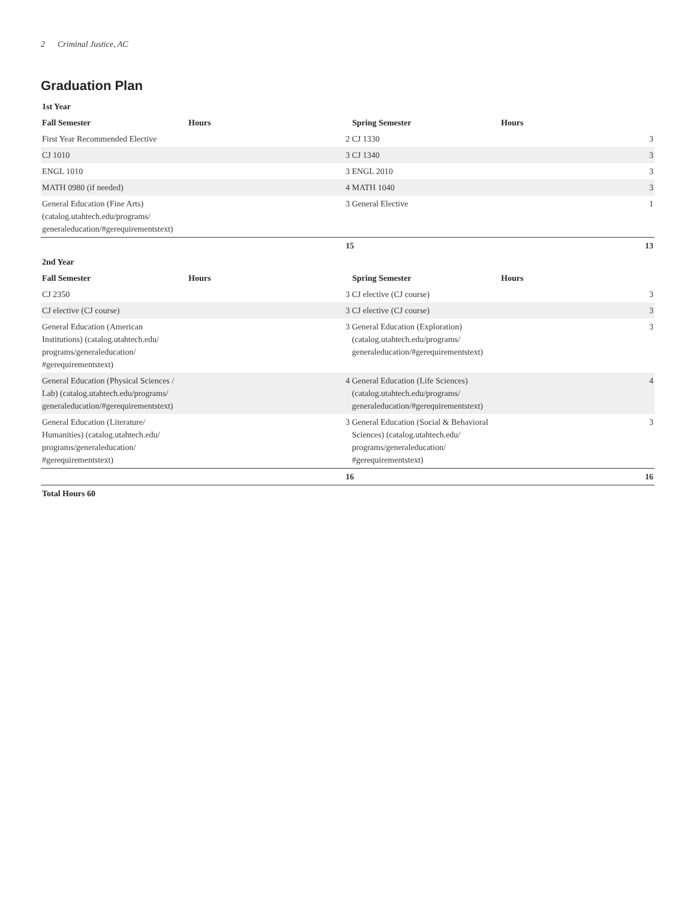2 Criminal Justice, AC
Graduation Plan
| 1st Year | | | | |
| --- | --- | --- | --- | --- |
| Fall Semester | Hours | Spring Semester | Hours | |
| First Year Recommended Elective | | 2 CJ 1330 | | 3 |
| CJ 1010 | | 3 CJ 1340 | | 3 |
| ENGL 1010 | | 3 ENGL 2010 | | 3 |
| MATH 0980 (if needed) | | 4 MATH 1040 | | 3 |
| General Education (Fine Arts) (catalog.utahtech.edu/programs/ generaleducation/#gerequirementstext) | | 3 General Elective | | 1 |
| | | 15 | | 13 |
| 2nd Year | | | | |
| Fall Semester | Hours | Spring Semester | Hours | |
| CJ 2350 | | 3 CJ elective (CJ course) | | 3 |
| CJ elective (CJ course) | | 3 CJ elective (CJ course) | | 3 |
| General Education (American Institutions) (catalog.utahtech.edu/ programs/generaleducation/ #gerequirementstext) | | 3 General Education (Exploration) (catalog.utahtech.edu/programs/ generaleducation/#gerequirementstext) | | 3 |
| General Education (Physical Sciences / Lab) (catalog.utahtech.edu/programs/ generaleducation/#gerequirementstext) | | 4 General Education (Life Sciences) (catalog.utahtech.edu/programs/ generaleducation/#gerequirementstext) | | 4 |
| General Education (Literature/ Humanities) (catalog.utahtech.edu/ programs/generaleducation/ #gerequirementstext) | | 3 General Education (Social & Behavioral Sciences) (catalog.utahtech.edu/ programs/generaleducation/ #gerequirementstext) | | 3 |
| | | 16 | | 16 |
| Total Hours 60 | | | | |